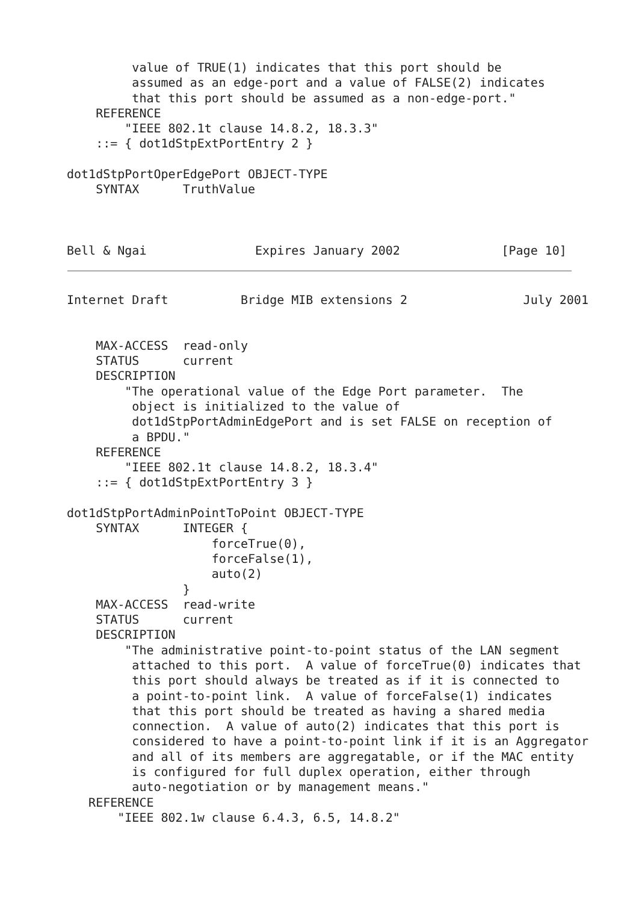value of TRUE(1) indicates that this port should be
         assumed as an edge-port and a value of FALSE(2) indicates
         that this port should be assumed as a non-edge-port."
    REFERENCE
        "IEEE 802.1t clause 14.8.2, 18.3.3"
    ::= { dot1dStpExtPortEntry 2 }

dot1dStpPortOperEdgePort OBJECT-TYPE
    SYNTAX      TruthValue



Bell & Ngai               Expires January 2002              [Page 10]
Internet Draft          Bridge MIB extensions 2                July 2001


    MAX-ACCESS  read-only
    STATUS      current
    DESCRIPTION
        "The operational value of the Edge Port parameter.  The
         object is initialized to the value of
         dot1dStpPortAdminEdgePort and is set FALSE on reception of
         a BPDU."
    REFERENCE
        "IEEE 802.1t clause 14.8.2, 18.3.4"
    ::= { dot1dStpExtPortEntry 3 }

dot1dStpPortAdminPointToPoint OBJECT-TYPE
    SYNTAX      INTEGER {
                    forceTrue(0),
                    forceFalse(1),
                    auto(2)
                }
    MAX-ACCESS  read-write
    STATUS      current
    DESCRIPTION
        "The administrative point-to-point status of the LAN segment
         attached to this port.  A value of forceTrue(0) indicates that
         this port should always be treated as if it is connected to
         a point-to-point link.  A value of forceFalse(1) indicates
         that this port should be treated as having a shared media
         connection.  A value of auto(2) indicates that this port is
         considered to have a point-to-point link if it is an Aggregator
         and all of its members are aggregatable, or if the MAC entity
         is configured for full duplex operation, either through
         auto-negotiation or by management means."
   REFERENCE
       "IEEE 802.1w clause 6.4.3, 6.5, 14.8.2"